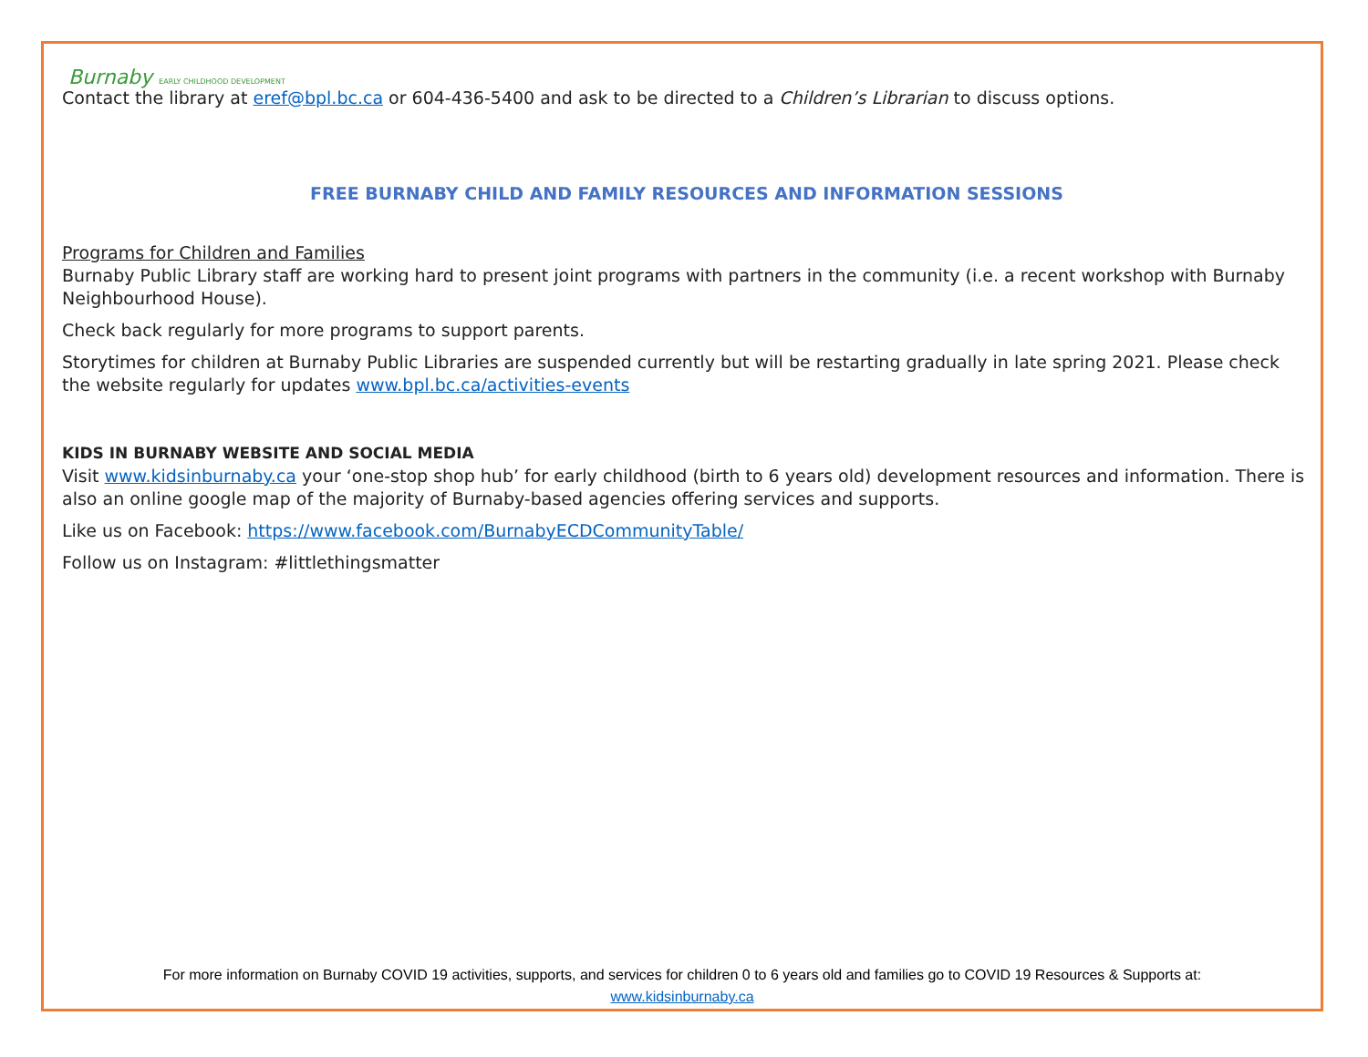Burnaby EARLY CHILDHOOD DEVELOPMENT
Contact the library at eref@bpl.bc.ca or 604-436-5400 and ask to be directed to a Children’s Librarian to discuss options.
FREE BURNABY CHILD AND FAMILY RESOURCES AND INFORMATION SESSIONS
Programs for Children and Families
Burnaby Public Library staff are working hard to present joint programs with partners in the community (i.e. a recent workshop with Burnaby Neighbourhood House).
Check back regularly for more programs to support parents.
Storytimes for children at Burnaby Public Libraries are suspended currently but will be restarting gradually in late spring 2021. Please check the website regularly for updates www.bpl.bc.ca/activities-events
KIDS IN BURNABY WEBSITE AND SOCIAL MEDIA
Visit www.kidsinburnaby.ca your ‘one-stop shop hub’ for early childhood (birth to 6 years old) development resources and information. There is also an online google map of the majority of Burnaby-based agencies offering services and supports.
Like us on Facebook: https://www.facebook.com/BurnabyECDCommunityTable/
Follow us on Instagram: #littlethingsmatter
For more information on Burnaby COVID 19 activities, supports, and services for children 0 to 6 years old and families go to COVID 19 Resources & Supports at:
www.kidsinburnaby.ca